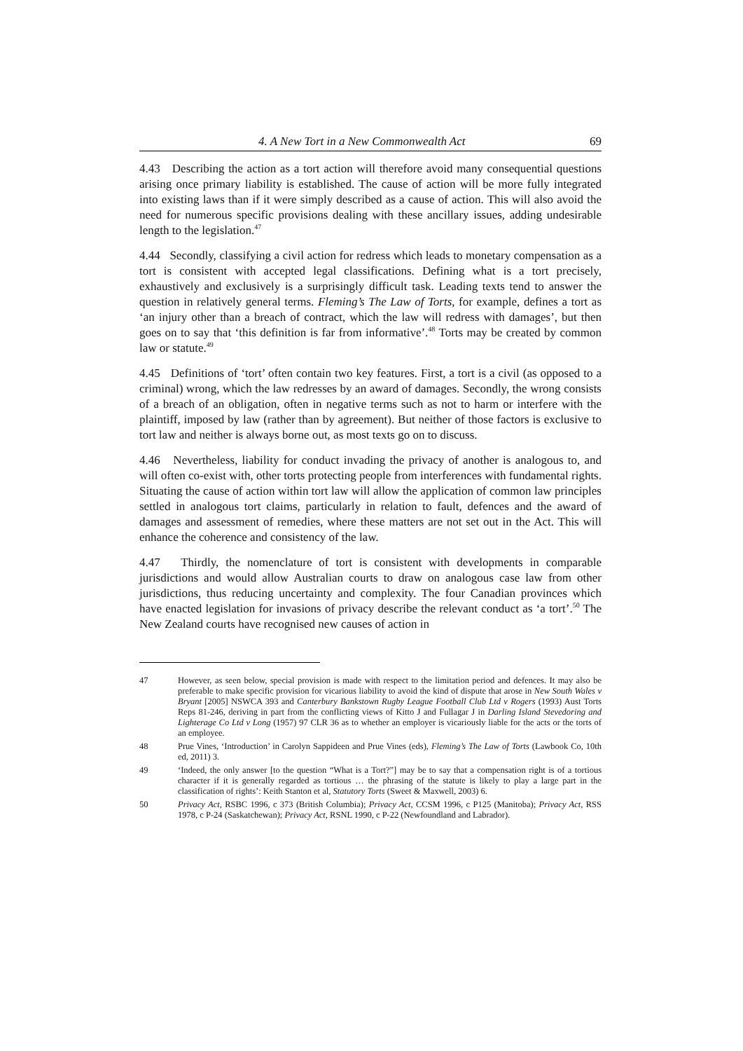4. A New Tort in a New Commonwealth Act 69
4.43 Describing the action as a tort action will therefore avoid many consequential questions arising once primary liability is established. The cause of action will be more fully integrated into existing laws than if it were simply described as a cause of action. This will also avoid the need for numerous specific provisions dealing with these ancillary issues, adding undesirable length to the legislation.<sup>47</sup>
4.44 Secondly, classifying a civil action for redress which leads to monetary compensation as a tort is consistent with accepted legal classifications. Defining what is a tort precisely, exhaustively and exclusively is a surprisingly difficult task. Leading texts tend to answer the question in relatively general terms. Fleming’s The Law of Torts, for example, defines a tort as ‘an injury other than a breach of contract, which the law will redress with damages’, but then goes on to say that ‘this definition is far from informative’.<sup>48</sup> Torts may be created by common law or statute.<sup>49</sup>
4.45 Definitions of ‘tort’ often contain two key features. First, a tort is a civil (as opposed to a criminal) wrong, which the law redresses by an award of damages. Secondly, the wrong consists of a breach of an obligation, often in negative terms such as not to harm or interfere with the plaintiff, imposed by law (rather than by agreement). But neither of those factors is exclusive to tort law and neither is always borne out, as most texts go on to discuss.
4.46 Nevertheless, liability for conduct invading the privacy of another is analogous to, and will often co-exist with, other torts protecting people from interferences with fundamental rights. Situating the cause of action within tort law will allow the application of common law principles settled in analogous tort claims, particularly in relation to fault, defences and the award of damages and assessment of remedies, where these matters are not set out in the Act. This will enhance the coherence and consistency of the law.
4.47 Thirdly, the nomenclature of tort is consistent with developments in comparable jurisdictions and would allow Australian courts to draw on analogous case law from other jurisdictions, thus reducing uncertainty and complexity. The four Canadian provinces which have enacted legislation for invasions of privacy describe the relevant conduct as ‘a tort’.<sup>50</sup> The New Zealand courts have recognised new causes of action in
47 However, as seen below, special provision is made with respect to the limitation period and defences. It may also be preferable to make specific provision for vicarious liability to avoid the kind of dispute that arose in New South Wales v Bryant [2005] NSWCA 393 and Canterbury Bankstown Rugby League Football Club Ltd v Rogers (1993) Aust Torts Reps 81-246, deriving in part from the conflicting views of Kitto J and Fullagar J in Darling Island Stevedoring and Lighterage Co Ltd v Long (1957) 97 CLR 36 as to whether an employer is vicariously liable for the acts or the torts of an employee.
48 Prue Vines, ‘Introduction’ in Carolyn Sappideen and Prue Vines (eds), Fleming’s The Law of Torts (Lawbook Co, 10th ed, 2011) 3.
49 ‘Indeed, the only answer [to the question “What is a Tort?”] may be to say that a compensation right is of a tortious character if it is generally regarded as tortious … the phrasing of the statute is likely to play a large part in the classification of rights’: Keith Stanton et al, Statutory Torts (Sweet & Maxwell, 2003) 6.
50 Privacy Act, RSBC 1996, c 373 (British Columbia); Privacy Act, CCSM 1996, c P125 (Manitoba); Privacy Act, RSS 1978, c P-24 (Saskatchewan); Privacy Act, RSNL 1990, c P-22 (Newfoundland and Labrador).